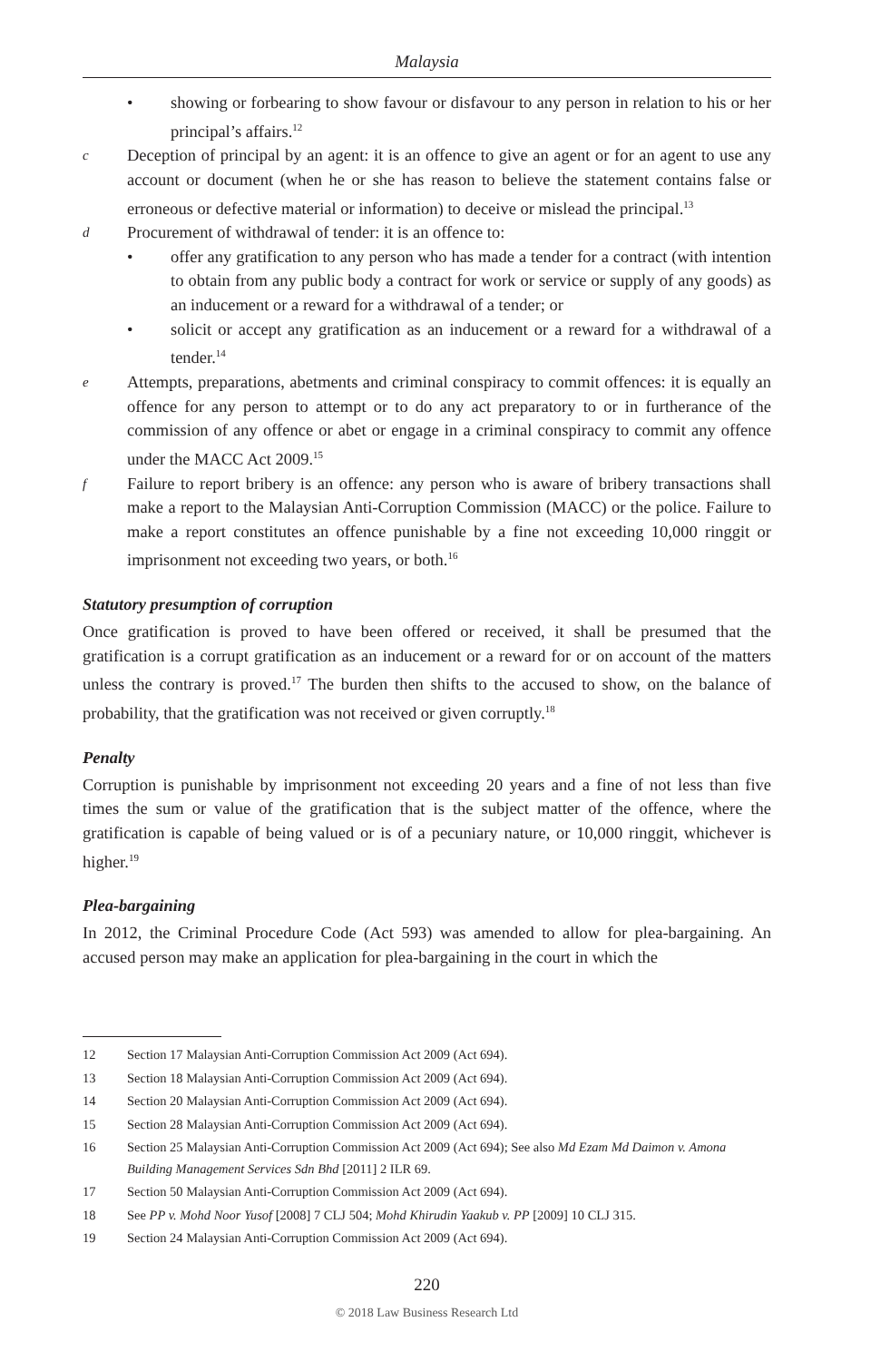Malaysia
• showing or forbearing to show favour or disfavour to any person in relation to his or her principal’s affairs.<sup>12</sup>
c Deception of principal by an agent: it is an offence to give an agent or for an agent to use any account or document (when he or she has reason to believe the statement contains false or erroneous or defective material or information) to deceive or mislead the principal.<sup>13</sup>
d Procurement of withdrawal of tender: it is an offence to:
• offer any gratification to any person who has made a tender for a contract (with intention to obtain from any public body a contract for work or service or supply of any goods) as an inducement or a reward for a withdrawal of a tender; or
• solicit or accept any gratification as an inducement or a reward for a withdrawal of a tender.<sup>14</sup>
e Attempts, preparations, abetments and criminal conspiracy to commit offences: it is equally an offence for any person to attempt or to do any act preparatory to or in furtherance of the commission of any offence or abet or engage in a criminal conspiracy to commit any offence under the MACC Act 2009.<sup>15</sup>
f Failure to report bribery is an offence: any person who is aware of bribery transactions shall make a report to the Malaysian Anti-Corruption Commission (MACC) or the police. Failure to make a report constitutes an offence punishable by a fine not exceeding 10,000 ringgit or imprisonment not exceeding two years, or both.<sup>16</sup>
Statutory presumption of corruption
Once gratification is proved to have been offered or received, it shall be presumed that the gratification is a corrupt gratification as an inducement or a reward for or on account of the matters unless the contrary is proved.<sup>17</sup> The burden then shifts to the accused to show, on the balance of probability, that the gratification was not received or given corruptly.<sup>18</sup>
Penalty
Corruption is punishable by imprisonment not exceeding 20 years and a fine of not less than five times the sum or value of the gratification that is the subject matter of the offence, where the gratification is capable of being valued or is of a pecuniary nature, or 10,000 ringgit, whichever is higher.<sup>19</sup>
Plea-bargaining
In 2012, the Criminal Procedure Code (Act 593) was amended to allow for plea-bargaining. An accused person may make an application for plea-bargaining in the court in which the
12 Section 17 Malaysian Anti-Corruption Commission Act 2009 (Act 694).
13 Section 18 Malaysian Anti-Corruption Commission Act 2009 (Act 694).
14 Section 20 Malaysian Anti-Corruption Commission Act 2009 (Act 694).
15 Section 28 Malaysian Anti-Corruption Commission Act 2009 (Act 694).
16 Section 25 Malaysian Anti-Corruption Commission Act 2009 (Act 694); See also Md Ezam Md Daimon v. Amona Building Management Services Sdn Bhd [2011] 2 ILR 69.
17 Section 50 Malaysian Anti-Corruption Commission Act 2009 (Act 694).
18 See PP v. Mohd Noor Yusof [2008] 7 CLJ 504; Mohd Khirudin Yaakub v. PP [2009] 10 CLJ 315.
19 Section 24 Malaysian Anti-Corruption Commission Act 2009 (Act 694).
220
© 2018 Law Business Research Ltd